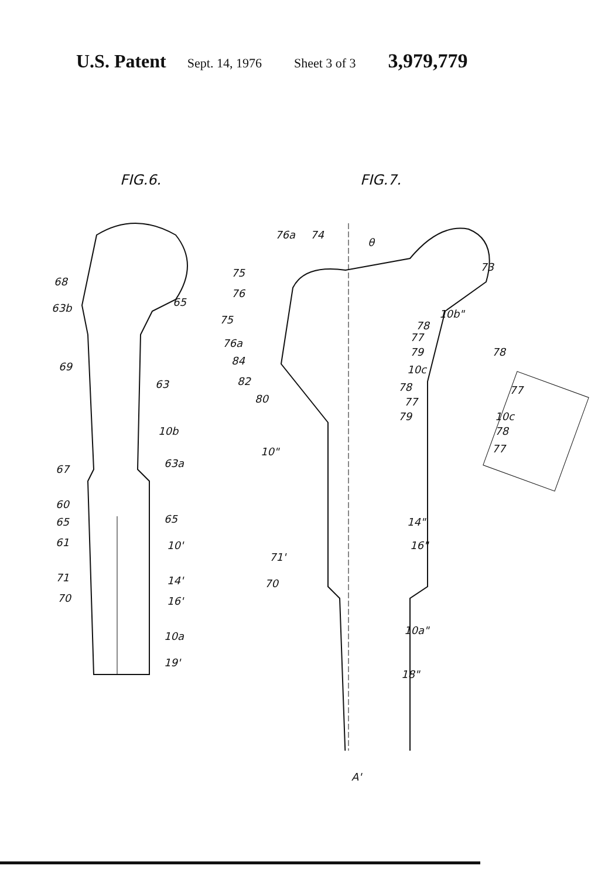U.S. Patent Sept. 14, 1976 Sheet 3 of 3 3,979,779
FIG.6. FIG.7.
68
63b 65
69
63
10b
67 63a
60
65 65
61 10'
71 14'
70 16'
10a
19'
76a 74
θ
73 75
76
10b" 75 78
77 76a
79 78
84
10c
82
77 78
80 77
79 10c
78
77 10"
14"
16"
71'
70
10a"
18"
A'